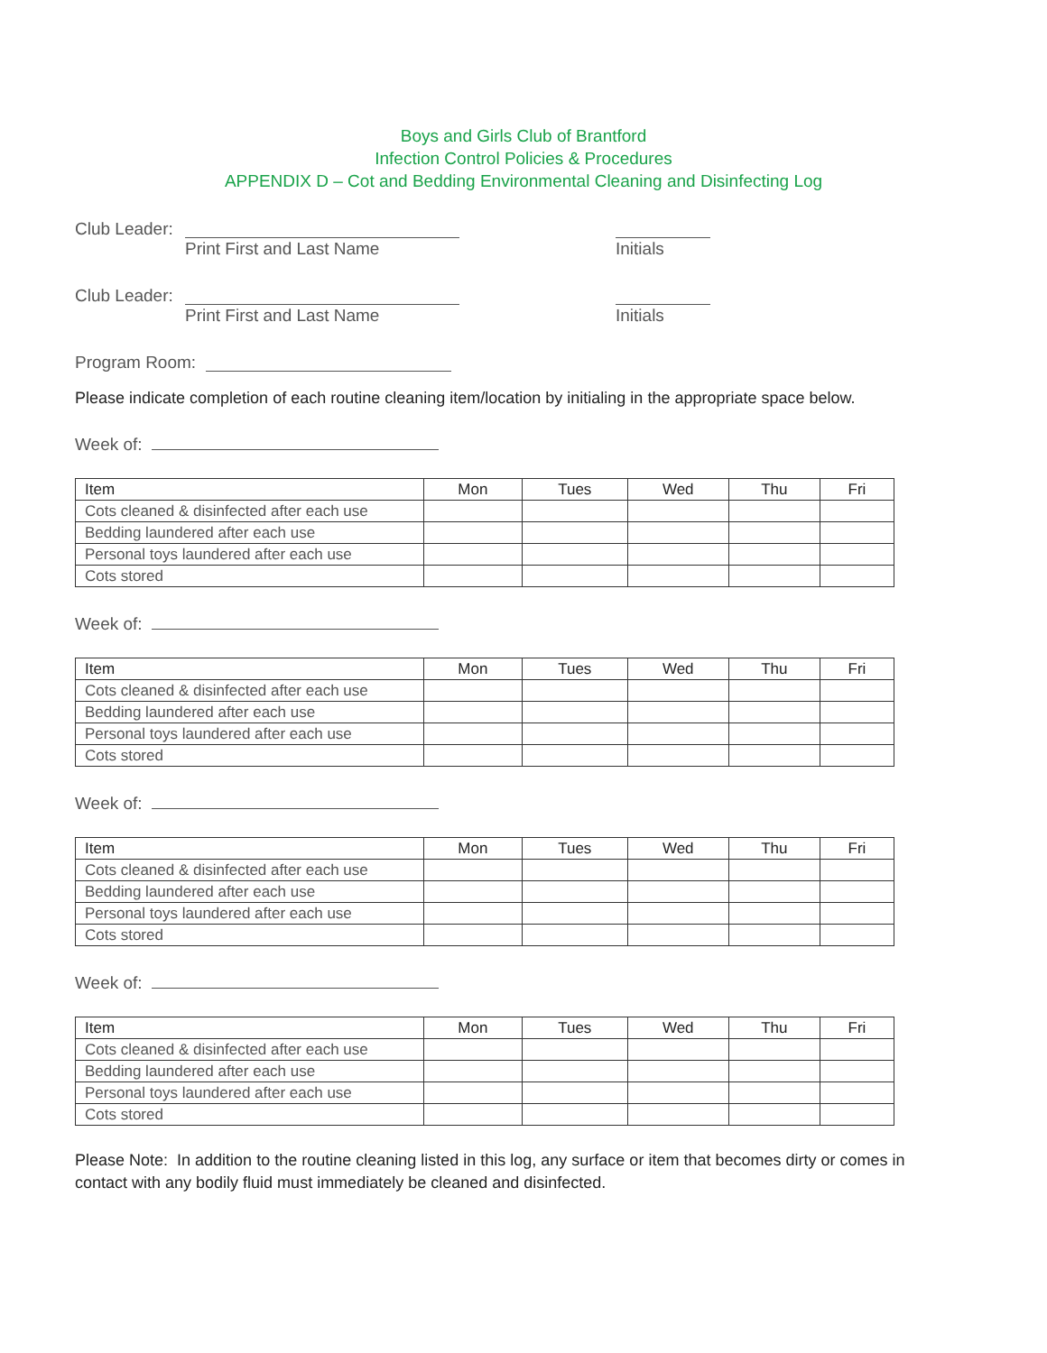Boys and Girls Club of Brantford
Infection Control Policies & Procedures
APPENDIX D – Cot and Bedding Environmental Cleaning and Disinfecting Log
Club Leader:
Print First and Last Name Initials
Club Leader:
Print First and Last Name Initials
Program Room:
Please indicate completion of each routine cleaning item/location by initialing in the appropriate space below.
Week of:
| Item | Mon | Tues | Wed | Thu | Fri |
| --- | --- | --- | --- | --- | --- |
| Cots cleaned & disinfected after each use | | | | | |
| Bedding laundered after each use | | | | | |
| Personal toys laundered after each use | | | | | |
| Cots stored | | | | | |
Week of:
| Item | Mon | Tues | Wed | Thu | Fri |
| --- | --- | --- | --- | --- | --- |
| Cots cleaned & disinfected after each use | | | | | |
| Bedding laundered after each use | | | | | |
| Personal toys laundered after each use | | | | | |
| Cots stored | | | | | |
Week of:
| Item | Mon | Tues | Wed | Thu | Fri |
| --- | --- | --- | --- | --- | --- |
| Cots cleaned & disinfected after each use | | | | | |
| Bedding laundered after each use | | | | | |
| Personal toys laundered after each use | | | | | |
| Cots stored | | | | | |
Week of:
| Item | Mon | Tues | Wed | Thu | Fri |
| --- | --- | --- | --- | --- | --- |
| Cots cleaned & disinfected after each use | | | | | |
| Bedding laundered after each use | | | | | |
| Personal toys laundered after each use | | | | | |
| Cots stored | | | | | |
Please Note: In addition to the routine cleaning listed in this log, any surface or item that becomes dirty or comes in contact with any bodily fluid must immediately be cleaned and disinfected.